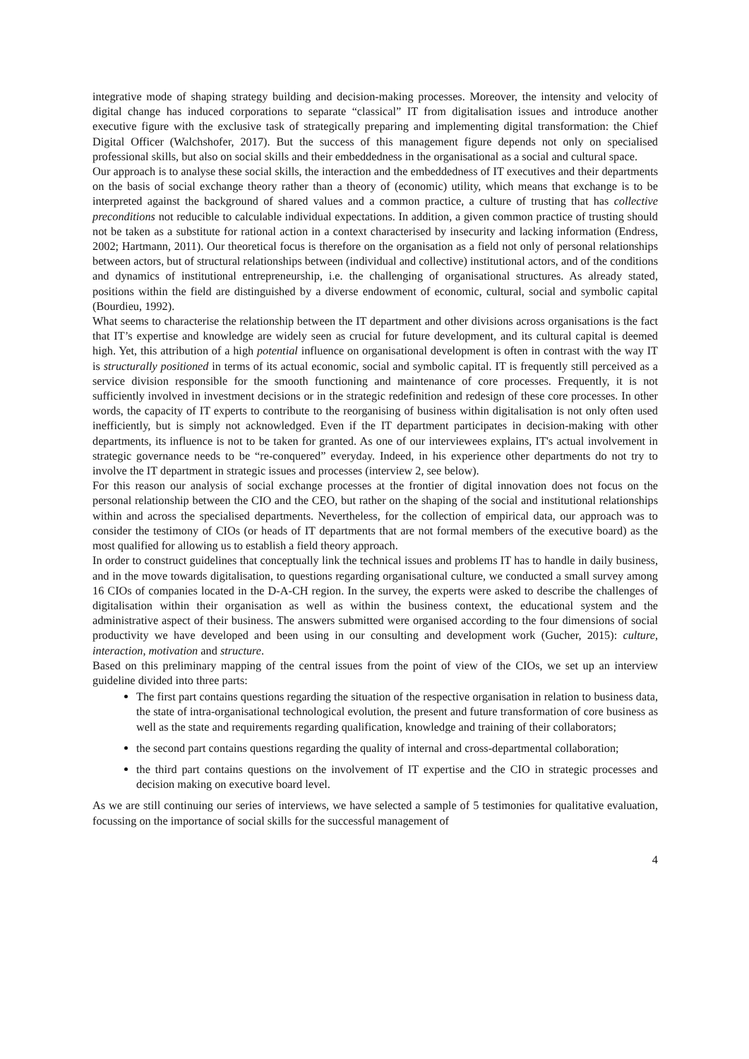integrative mode of shaping strategy building and decision-making processes. Moreover, the intensity and velocity of digital change has induced corporations to separate “classical” IT from digitalisation issues and introduce another executive figure with the exclusive task of strategically preparing and implementing digital transformation: the Chief Digital Officer (Walchshofer, 2017). But the success of this management figure depends not only on specialised professional skills, but also on social skills and their embeddedness in the organisational as a social and cultural space.
Our approach is to analyse these social skills, the interaction and the embeddedness of IT executives and their departments on the basis of social exchange theory rather than a theory of (economic) utility, which means that exchange is to be interpreted against the background of shared values and a common practice, a culture of trusting that has collective preconditions not reducible to calculable individual expectations. In addition, a given common practice of trusting should not be taken as a substitute for rational action in a context characterised by insecurity and lacking information (Endress, 2002; Hartmann, 2011). Our theoretical focus is therefore on the organisation as a field not only of personal relationships between actors, but of structural relationships between (individual and collective) institutional actors, and of the conditions and dynamics of institutional entrepreneurship, i.e. the challenging of organisational structures. As already stated, positions within the field are distinguished by a diverse endowment of economic, cultural, social and symbolic capital (Bourdieu, 1992).
What seems to characterise the relationship between the IT department and other divisions across organisations is the fact that IT’s expertise and knowledge are widely seen as crucial for future development, and its cultural capital is deemed high. Yet, this attribution of a high potential influence on organisational development is often in contrast with the way IT is structurally positioned in terms of its actual economic, social and symbolic capital. IT is frequently still perceived as a service division responsible for the smooth functioning and maintenance of core processes. Frequently, it is not sufficiently involved in investment decisions or in the strategic redefinition and redesign of these core processes. In other words, the capacity of IT experts to contribute to the reorganising of business within digitalisation is not only often used inefficiently, but is simply not acknowledged. Even if the IT department participates in decision-making with other departments, its influence is not to be taken for granted. As one of our interviewees explains, IT's actual involvement in strategic governance needs to be “re-conquered” everyday. Indeed, in his experience other departments do not try to involve the IT department in strategic issues and processes (interview 2, see below).
For this reason our analysis of social exchange processes at the frontier of digital innovation does not focus on the personal relationship between the CIO and the CEO, but rather on the shaping of the social and institutional relationships within and across the specialised departments. Nevertheless, for the collection of empirical data, our approach was to consider the testimony of CIOs (or heads of IT departments that are not formal members of the executive board) as the most qualified for allowing us to establish a field theory approach.
In order to construct guidelines that conceptually link the technical issues and problems IT has to handle in daily business, and in the move towards digitalisation, to questions regarding organisational culture, we conducted a small survey among 16 CIOs of companies located in the D-A-CH region. In the survey, the experts were asked to describe the challenges of digitalisation within their organisation as well as within the business context, the educational system and the administrative aspect of their business. The answers submitted were organised according to the four dimensions of social productivity we have developed and been using in our consulting and development work (Gucher, 2015): culture, interaction, motivation and structure.
Based on this preliminary mapping of the central issues from the point of view of the CIOs, we set up an interview guideline divided into three parts:
The first part contains questions regarding the situation of the respective organisation in relation to business data, the state of intra-organisational technological evolution, the present and future transformation of core business as well as the state and requirements regarding qualification, knowledge and training of their collaborators;
the second part contains questions regarding the quality of internal and cross-departmental collaboration;
the third part contains questions on the involvement of IT expertise and the CIO in strategic processes and decision making on executive board level.
As we are still continuing our series of interviews, we have selected a sample of 5 testimonies for qualitative evaluation, focussing on the importance of social skills for the successful management of
4